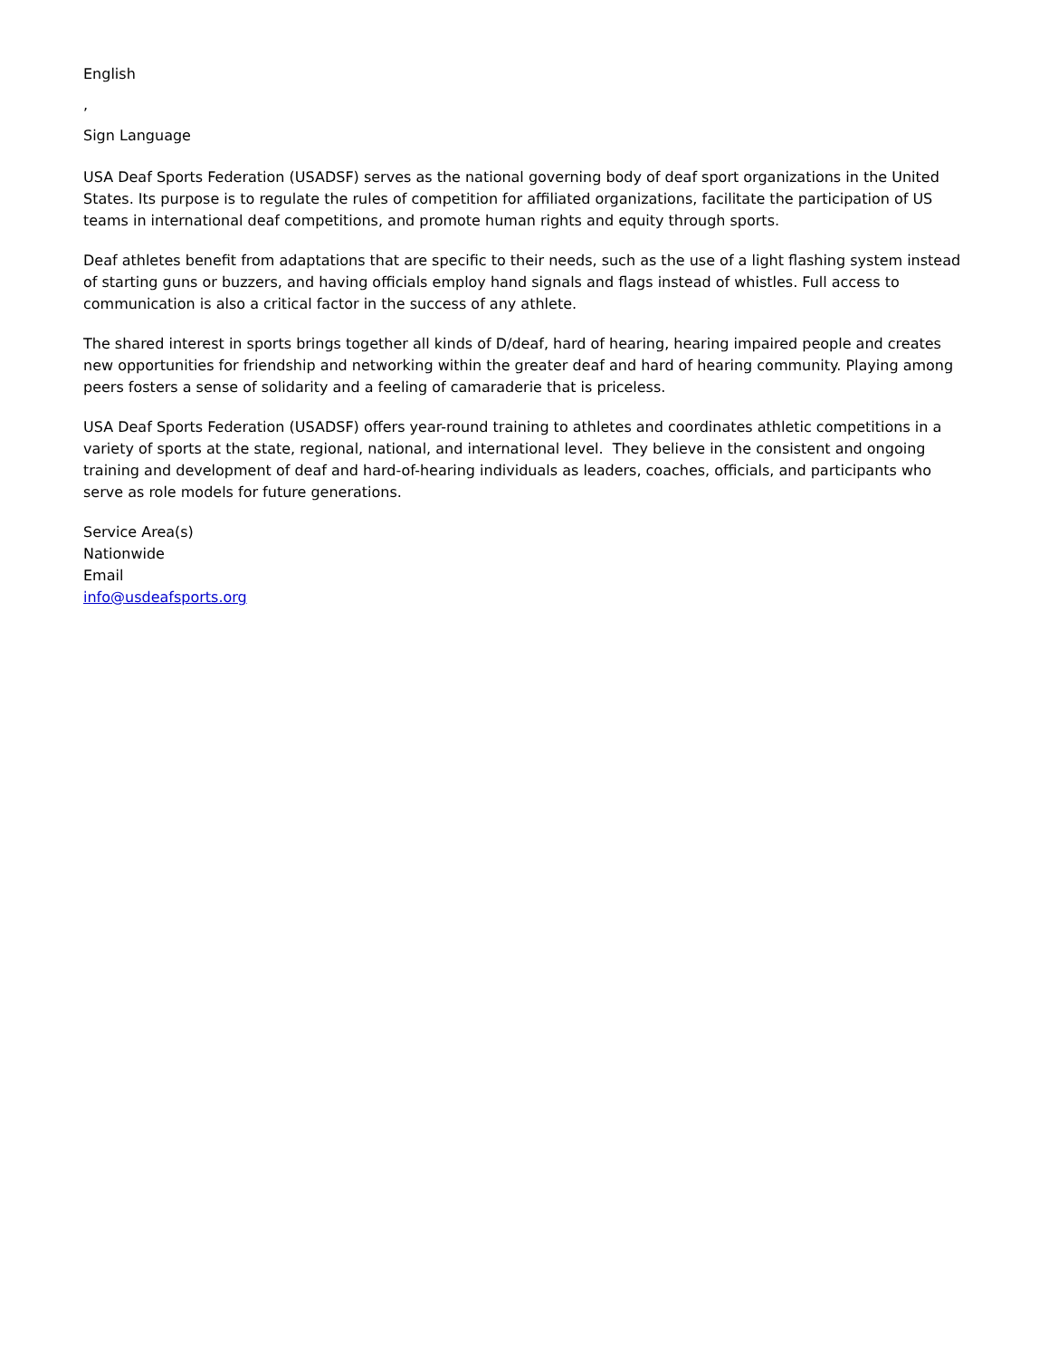English
,
Sign Language
USA Deaf Sports Federation (USADSF) serves as the national governing body of deaf sport organizations in the United States. Its purpose is to regulate the rules of competition for affiliated organizations, facilitate the participation of US teams in international deaf competitions, and promote human rights and equity through sports.
Deaf athletes benefit from adaptations that are specific to their needs, such as the use of a light flashing system instead of starting guns or buzzers, and having officials employ hand signals and flags instead of whistles. Full access to communication is also a critical factor in the success of any athlete.
The shared interest in sports brings together all kinds of D/deaf, hard of hearing, hearing impaired people and creates new opportunities for friendship and networking within the greater deaf and hard of hearing community. Playing among peers fosters a sense of solidarity and a feeling of camaraderie that is priceless.
USA Deaf Sports Federation (USADSF) offers year-round training to athletes and coordinates athletic competitions in a variety of sports at the state, regional, national, and international level. They believe in the consistent and ongoing training and development of deaf and hard-of-hearing individuals as leaders, coaches, officials, and participants who serve as role models for future generations.
Service Area(s)
Nationwide
Email
info@usdeafsports.org